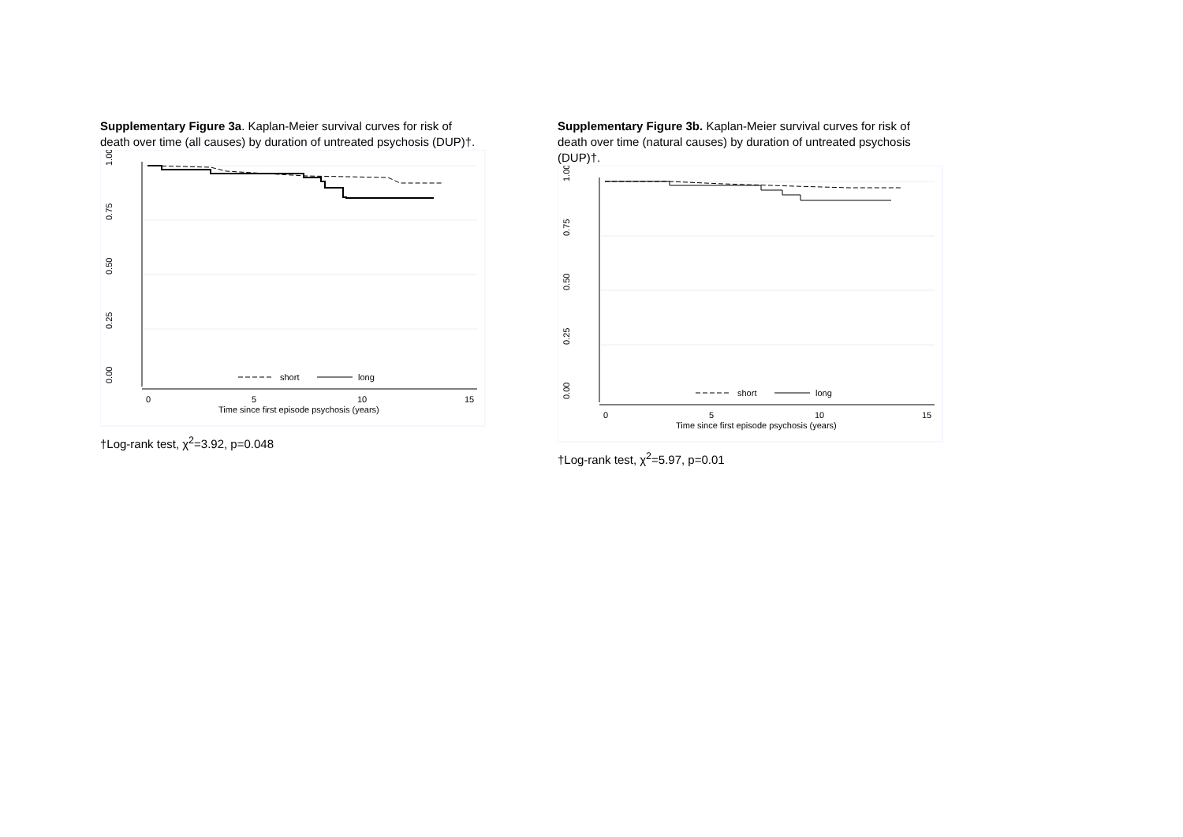Supplementary Figure 3a. Kaplan-Meier survival curves for risk of death over time (all causes) by duration of untreated psychosis (DUP)†.
1.00
0.75
0.50
0.25
0.00
0
5
10
15
Time since first episode psychosis (years)
short
long
†Log-rank test, χ<sup>2</sup>=3.92, p=0.048
Supplementary Figure 3b. Kaplan-Meier survival curves for risk of death over time (natural causes) by duration of untreated psychosis (DUP)†.
1.00
0.75
0.50
0.25
0.00
0
5
10
15
Time since first episode psychosis (years)
short
long
†Log-rank test, χ<sup>2</sup>=5.97, p=0.01